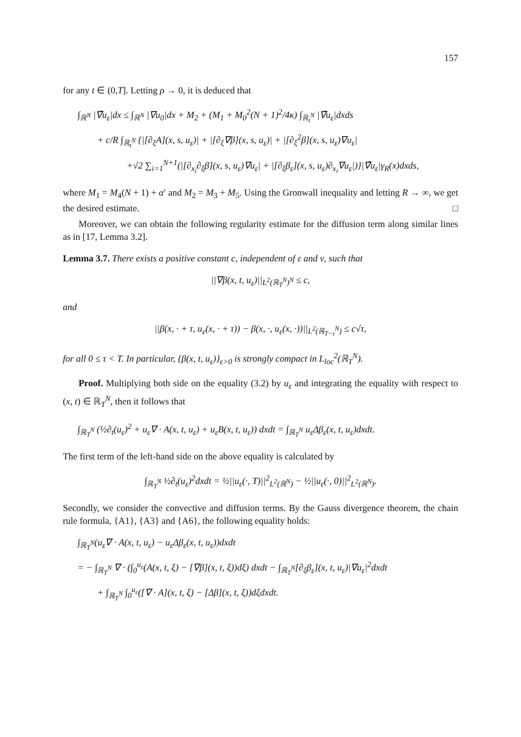157
for any t ∈ (0,T]. Letting ρ → 0, it is deduced that
∫<sub>ℝ<sup>N</sup></sub> |∇̂u<sub>ε</sub>|dx ≤ ∫<sub>ℝ<sup>N</sup></sub> |∇u<sub>0</sub>|dx + M<sub>2</sub> + (M<sub>1</sub> + M<sub>0</sub><sup>2</sup>(N + 1)<sup>2</sup>/4κ) ∫<sub>ℝ<sub>t</sub><sup>N</sup></sub> |∇̂u<sub>ε</sub>|dxds
+ c/R ∫<sub>ℝ<sub>t</sub><sup>N</sup></sub> {|[∂<sub>ξ</sub>A](x, s, u<sub>ε</sub>)| + |[∂<sub>ξ</sub>∇β](x, s, u<sub>ε</sub>)| + |[∂<sub>ξ</sub><sup>2</sup>β](x, s, u<sub>ε</sub>)∇u<sub>ε</sub>|
+√2 ∑<sub>i=1</sub><sup>N+1</sup>(|[∂<sub>x<sub>i</sub></sub>∂<sub>ξ</sub>β](x, s, u<sub>ε</sub>)∇u<sub>ε</sub>| + |[∂<sub>ξ</sub>β<sub>ε</sub>](x, s, u<sub>ε</sub>)∂<sub>x<sub>i</sub></sub>∇u<sub>ε</sub>|)}|∇̂u<sub>ε</sub>|γ<sub>R</sub>(x)dxds,
where M<sub>1</sub> = M<sub>4</sub>(N + 1) + α′ and M<sub>2</sub> = M<sub>3</sub> + M<sub>5</sub>. Using the Gronwall inequality and letting R → ∞, we get the desired estimate. □
Moreover, we can obtain the following regularity estimate for the diffusion term along similar lines as in [17, Lemma 3.2].
Lemma 3.7. There exists a positive constant c, independent of ε and ν, such that
||∇β(x, t, u<sub>ε</sub>)||<sub>L<sup>2</sup>(ℝ<sub>T</sub><sup>N</sup>)<sup>N</sup></sub> ≤ c,
and
||β(x, · + τ, u<sub>ε</sub>(x, · + τ)) − β(x, ·, u<sub>ε</sub>(x, ·))||<sub>L<sup>2</sup>(ℝ<sub>T−τ</sub><sup>N</sup>)</sub> ≤ c√τ,
for all 0 ≤ τ < T. In particular, {β(x, t, u<sub>ε</sub>)}<sub>ε>0</sub> is strongly compact in L<sub>loc</sub><sup>2</sup>(ℝ<sub>T</sub><sup>N</sup>).
Proof. Multiplying both side on the equality (3.2) by u<sub>ε</sub> and integrating the equality with respect to (x, t) ∈ ℝ<sub>T</sub><sup>N</sup>, then it follows that
∫<sub>ℝ<sub>T</sub><sup>N</sup></sub> (½∂<sub>t</sub>(u<sub>ε</sub>)<sup>2</sup> + u<sub>ε</sub>∇ · A(x, t, u<sub>ε</sub>) + u<sub>ε</sub>B(x, t, u<sub>ε</sub>)) dxdt = ∫<sub>ℝ<sub>T</sub><sup>N</sup></sub> u<sub>ε</sub>Δβ<sub>ε</sub>(x, t, u<sub>ε</sub>)dxdt.
The first term of the left-hand side on the above equality is calculated by
∫<sub>ℝ<sub>T</sub><sup>N</sup></sub> ½∂<sub>t</sub>(u<sub>ε</sub>)<sup>2</sup>dxdt = ½||u<sub>ε</sub>(·, T)||<sup>2</sup><sub>L<sup>2</sup>(ℝ<sup>N</sup>)</sub> − ½||u<sub>ε</sub>(·, 0)||<sup>2</sup><sub>L<sup>2</sup>(ℝ<sup>N</sup>)</sub>.
Secondly, we consider the convective and diffusion terms. By the Gauss divergence theorem, the chain rule formula, {A1}, {A3} and {A6}, the following equality holds:
∫<sub>ℝ<sub>T</sub><sup>N</sup></sub>(u<sub>ε</sub>∇ · A(x, t, u<sub>ε</sub>) − u<sub>ε</sub>Δβ<sub>ε</sub>(x, t, u<sub>ε</sub>))dxdt
= − ∫<sub>ℝ<sub>T</sub><sup>N</sup></sub> ∇ · (∫<sub>0</sub><sup>u<sub>ε</sub></sup>(A(x, t, ξ) − [∇β](x, t, ξ))dξ) dxdt − ∫<sub>ℝ<sub>T</sub><sup>N</sup></sub>[∂<sub>ξ</sub>β<sub>ε</sub>](x, t, u<sub>ε</sub>)|∇u<sub>ε</sub>|<sup>2</sup>dxdt
+ ∫<sub>ℝ<sub>T</sub><sup>N</sup></sub> ∫<sub>0</sub><sup>u<sub>ε</sub></sup>([∇ · A](x, t, ξ) − [Δβ](x, t, ξ))dξdxdt.